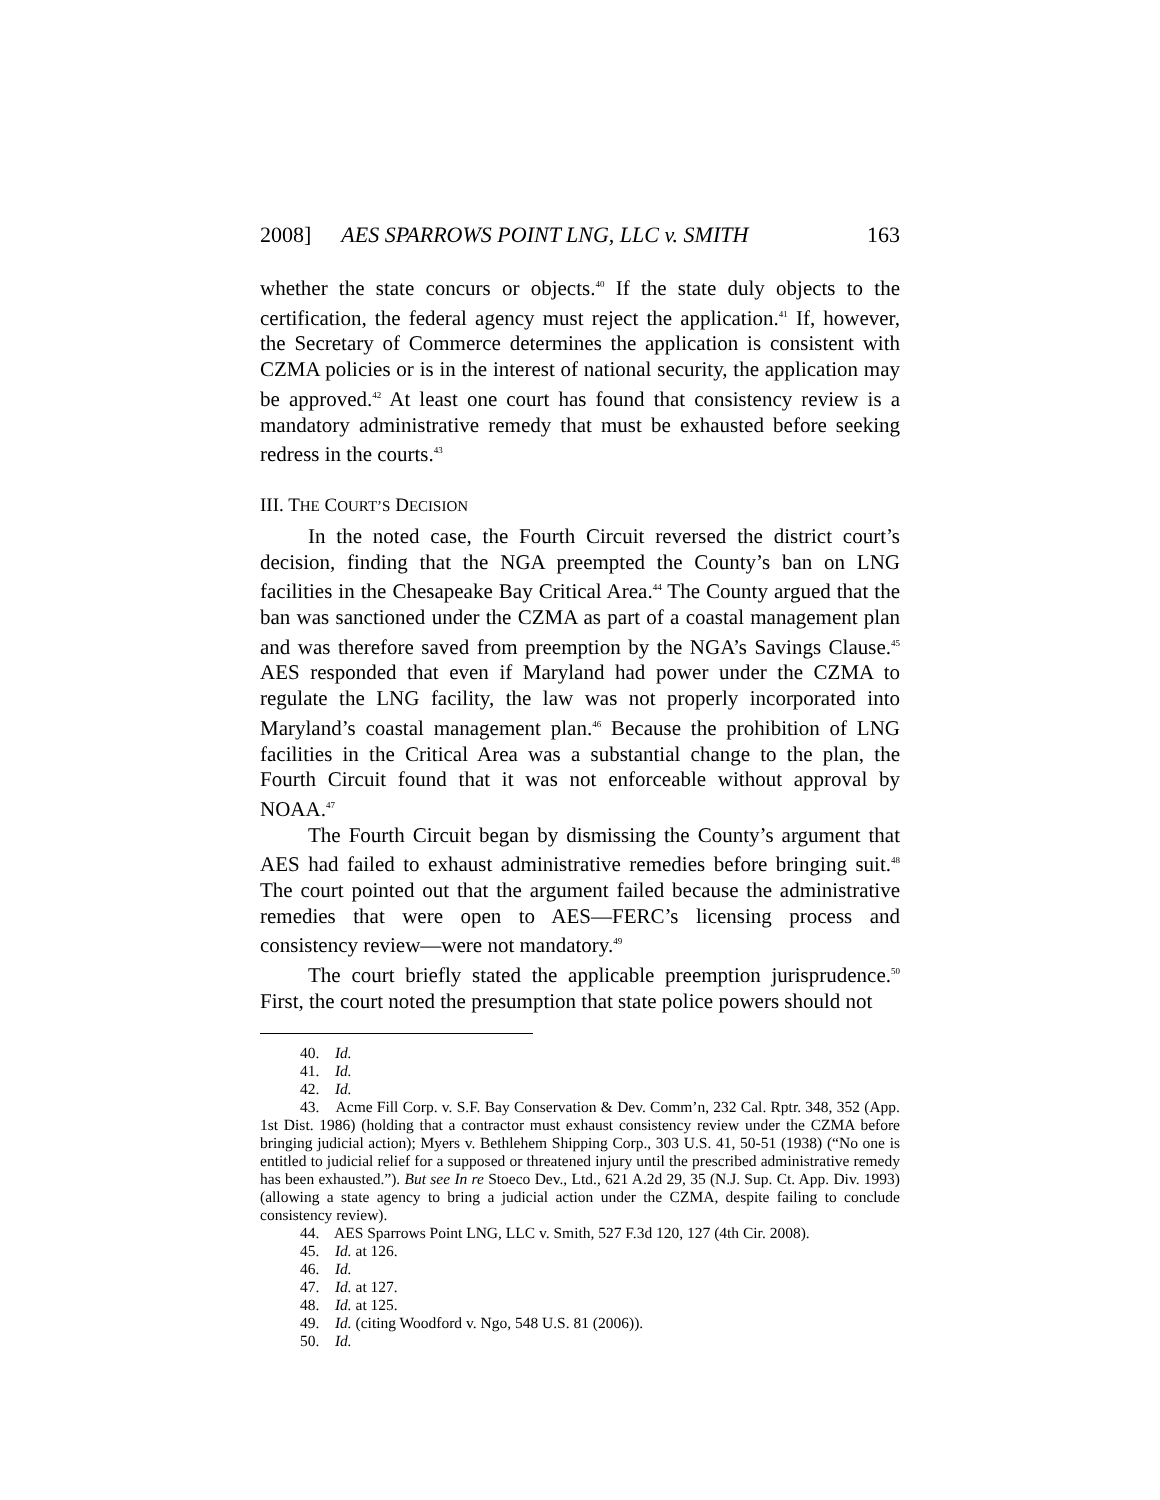2008] AES SPARROWS POINT LNG, LLC v. SMITH 163
whether the state concurs or objects.<sup>40</sup> If the state duly objects to the certification, the federal agency must reject the application.<sup>41</sup> If, however, the Secretary of Commerce determines the application is consistent with CZMA policies or is in the interest of national security, the application may be approved.<sup>42</sup> At least one court has found that consistency review is a mandatory administrative remedy that must be exhausted before seeking redress in the courts.<sup>43</sup>
III. THE COURT’S DECISION
In the noted case, the Fourth Circuit reversed the district court’s decision, finding that the NGA preempted the County’s ban on LNG facilities in the Chesapeake Bay Critical Area.<sup>44</sup> The County argued that the ban was sanctioned under the CZMA as part of a coastal management plan and was therefore saved from preemption by the NGA’s Savings Clause.<sup>45</sup> AES responded that even if Maryland had power under the CZMA to regulate the LNG facility, the law was not properly incorporated into Maryland’s coastal management plan.<sup>46</sup> Because the prohibition of LNG facilities in the Critical Area was a substantial change to the plan, the Fourth Circuit found that it was not enforceable without approval by NOAA.<sup>47</sup>
The Fourth Circuit began by dismissing the County’s argument that AES had failed to exhaust administrative remedies before bringing suit.<sup>48</sup> The court pointed out that the argument failed because the administrative remedies that were open to AES—FERC’s licensing process and consistency review—were not mandatory.<sup>49</sup>
The court briefly stated the applicable preemption jurisprudence.<sup>50</sup> First, the court noted the presumption that state police powers should not
40. Id.
41. Id.
42. Id.
43. Acme Fill Corp. v. S.F. Bay Conservation & Dev. Comm’n, 232 Cal. Rptr. 348, 352 (App. 1st Dist. 1986) (holding that a contractor must exhaust consistency review under the CZMA before bringing judicial action); Myers v. Bethlehem Shipping Corp., 303 U.S. 41, 50-51 (1938) (“No one is entitled to judicial relief for a supposed or threatened injury until the prescribed administrative remedy has been exhausted.”). But see In re Stoeco Dev., Ltd., 621 A.2d 29, 35 (N.J. Sup. Ct. App. Div. 1993) (allowing a state agency to bring a judicial action under the CZMA, despite failing to conclude consistency review).
44. AES Sparrows Point LNG, LLC v. Smith, 527 F.3d 120, 127 (4th Cir. 2008).
45. Id. at 126.
46. Id.
47. Id. at 127.
48. Id. at 125.
49. Id. (citing Woodford v. Ngo, 548 U.S. 81 (2006)).
50. Id.